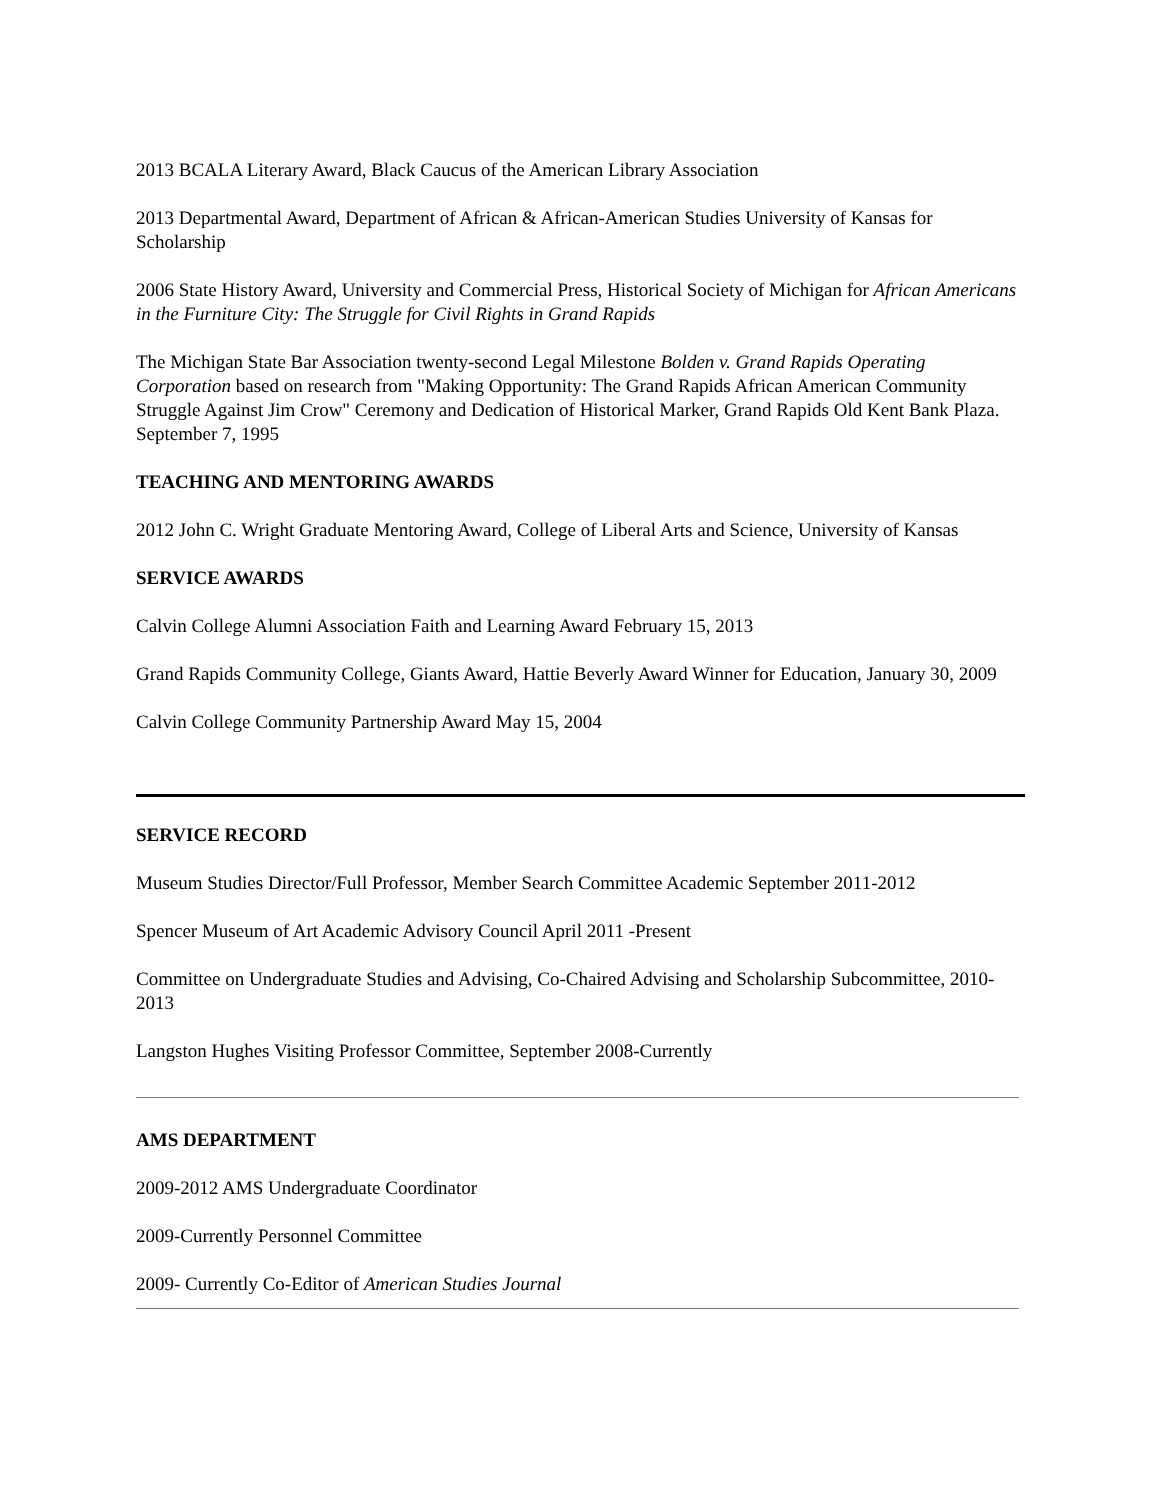2013 BCALA Literary Award, Black Caucus of the American Library Association
2013 Departmental Award, Department of African & African-American Studies University of Kansas for Scholarship
2006 State History Award, University and Commercial Press, Historical Society of Michigan for African Americans in the Furniture City: The Struggle for Civil Rights in Grand Rapids
The Michigan State Bar Association twenty-second Legal Milestone Bolden v. Grand Rapids Operating Corporation based on research from "Making Opportunity: The Grand Rapids African American Community Struggle Against Jim Crow" Ceremony and Dedication of Historical Marker, Grand Rapids Old Kent Bank Plaza. September 7, 1995
TEACHING AND MENTORING AWARDS
2012 John C. Wright Graduate Mentoring Award, College of Liberal Arts and Science, University of Kansas
SERVICE AWARDS
Calvin College Alumni Association Faith and Learning Award February 15, 2013
Grand Rapids Community College, Giants Award, Hattie Beverly Award Winner for Education, January 30, 2009
Calvin College Community Partnership Award May 15, 2004
SERVICE RECORD
Museum Studies Director/Full Professor, Member Search Committee Academic September 2011-2012
Spencer Museum of Art Academic Advisory Council April 2011 -Present
Committee on Undergraduate Studies and Advising, Co-Chaired Advising and Scholarship Subcommittee, 2010-2013
Langston Hughes Visiting Professor Committee, September 2008-Currently
AMS DEPARTMENT
2009-2012 AMS Undergraduate Coordinator
2009-Currently Personnel Committee
2009- Currently Co-Editor of American Studies Journal